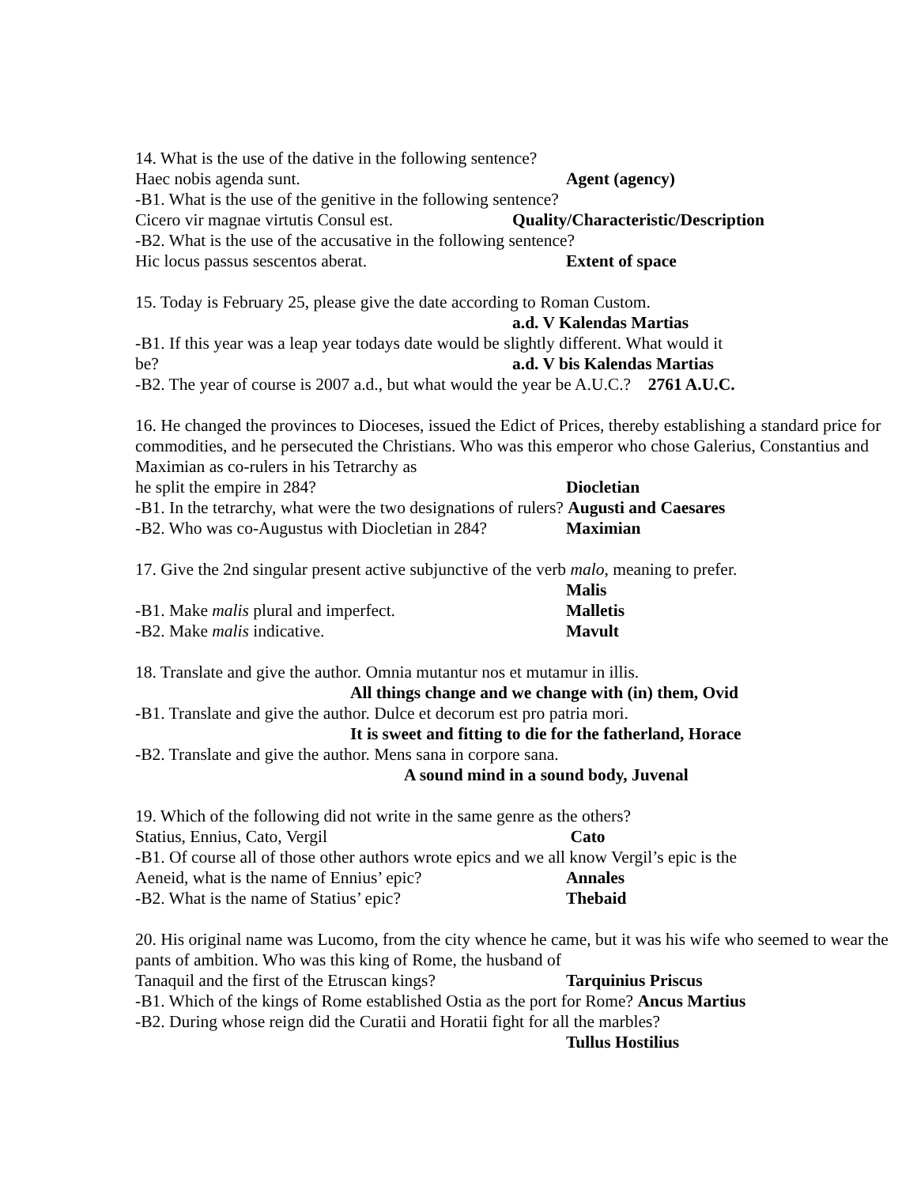14. What is the use of the dative in the following sentence?
Haec nobis agenda sunt. Agent (agency)
-B1. What is the use of the genitive in the following sentence?
Cicero vir magnae virtutis Consul est. Quality/Characteristic/Description
-B2. What is the use of the accusative in the following sentence?
Hic locus passus sescentos aberat. Extent of space
15. Today is February 25, please give the date according to Roman Custom.
a.d. V Kalendas Martias
-B1. If this year was a leap year todays date would be slightly different. What would it
be? a.d. V bis Kalendas Martias
-B2. The year of course is 2007 a.d., but what would the year be A.U.C.? 2761 A.U.C.
16. He changed the provinces to Dioceses, issued the Edict of Prices, thereby establishing a standard price for commodities, and he persecuted the Christians. Who was this emperor who chose Galerius, Constantius and Maximian as co-rulers in his Tetrarchy as
he split the empire in 284? Diocletian
-B1. In the tetrarchy, what were the two designations of rulers? Augusti and Caesares
-B2. Who was co-Augustus with Diocletian in 284? Maximian
17. Give the 2nd singular present active subjunctive of the verb malo, meaning to prefer.
Malis
-B1. Make malis plural and imperfect. Malletis
-B2. Make malis indicative. Mavult
18. Translate and give the author. Omnia mutantur nos et mutamur in illis.
All things change and we change with (in) them, Ovid
-B1. Translate and give the author. Dulce et decorum est pro patria mori.
It is sweet and fitting to die for the fatherland, Horace
-B2. Translate and give the author. Mens sana in corpore sana.
A sound mind in a sound body, Juvenal
19. Which of the following did not write in the same genre as the others?
Statius, Ennius, Cato, Vergil Cato
-B1. Of course all of those other authors wrote epics and we all know Vergil’s epic is the
Aeneid, what is the name of Ennius’ epic? Annales
-B2. What is the name of Statius’ epic? Thebaid
20. His original name was Lucomo, from the city whence he came, but it was his wife who seemed to wear the pants of ambition. Who was this king of Rome, the husband of
Tanaquil and the first of the Etruscan kings? Tarquinius Priscus
-B1. Which of the kings of Rome established Ostia as the port for Rome? Ancus Martius
-B2. During whose reign did the Curatii and Horatii fight for all the marbles?
Tullus Hostilius